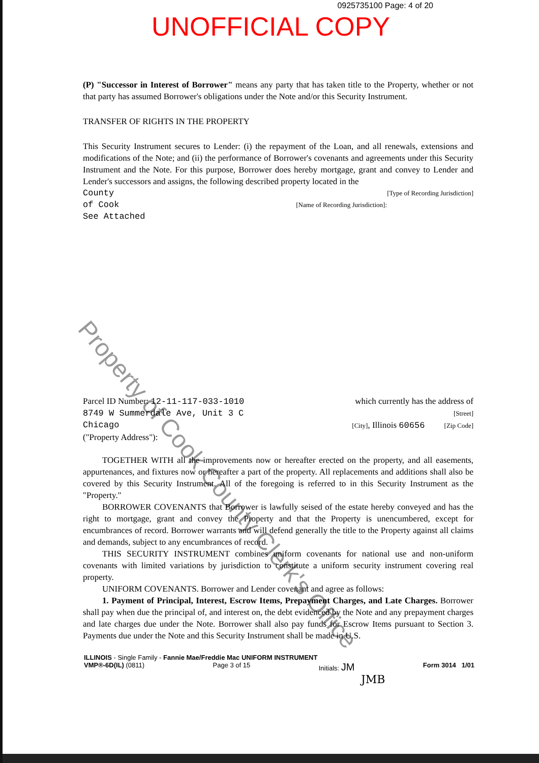0925735100 Page: 4 of 20
UNOFFICIAL COPY
Property of Cook County Clerk's Office
(P) "Successor in Interest of Borrower" means any party that has taken title to the Property, whether or not that party has assumed Borrower's obligations under the Note and/or this Security Instrument.
TRANSFER OF RIGHTS IN THE PROPERTY
This Security Instrument secures to Lender: (i) the repayment of the Loan, and all renewals, extensions and modifications of the Note; and (ii) the performance of Borrower's covenants and agreements under this Security Instrument and the Note. For this purpose, Borrower does hereby mortgage, grant and convey to Lender and Lender's successors and assigns, the following described property located in the
County [Type of Recording Jurisdiction]
of Cook [Name of Recording Jurisdiction]:
See Attached
Parcel ID Number: 12-11-117-033-1010 which currently has the address of
8749 W Summerdale Ave, Unit 3 C [Street]
Chicago [City], Illinois 60656 [Zip Code]
("Property Address"):
TOGETHER WITH all the improvements now or hereafter erected on the property, and all easements, appurtenances, and fixtures now or hereafter a part of the property. All replacements and additions shall also be covered by this Security Instrument. All of the foregoing is referred to in this Security Instrument as the "Property."
BORROWER COVENANTS that Borrower is lawfully seised of the estate hereby conveyed and has the right to mortgage, grant and convey the Property and that the Property is unencumbered, except for encumbrances of record. Borrower warrants and will defend generally the title to the Property against all claims and demands, subject to any encumbrances of record.
THIS SECURITY INSTRUMENT combines uniform covenants for national use and non-uniform covenants with limited variations by jurisdiction to constitute a uniform security instrument covering real property.
UNIFORM COVENANTS. Borrower and Lender covenant and agree as follows:
1. Payment of Principal, Interest, Escrow Items, Prepayment Charges, and Late Charges. Borrower shall pay when due the principal of, and interest on, the debt evidenced by the Note and any prepayment charges and late charges due under the Note. Borrower shall also pay funds for Escrow Items pursuant to Section 3. Payments due under the Note and this Security Instrument shall be made in U.S.
ILLINOIS - Single Family - Fannie Mae/Freddie Mac UNIFORM INSTRUMENT
VMP®-6D(IL) (0811) Page 3 of 15 Initials: JM Form 3014 1/01
JMB